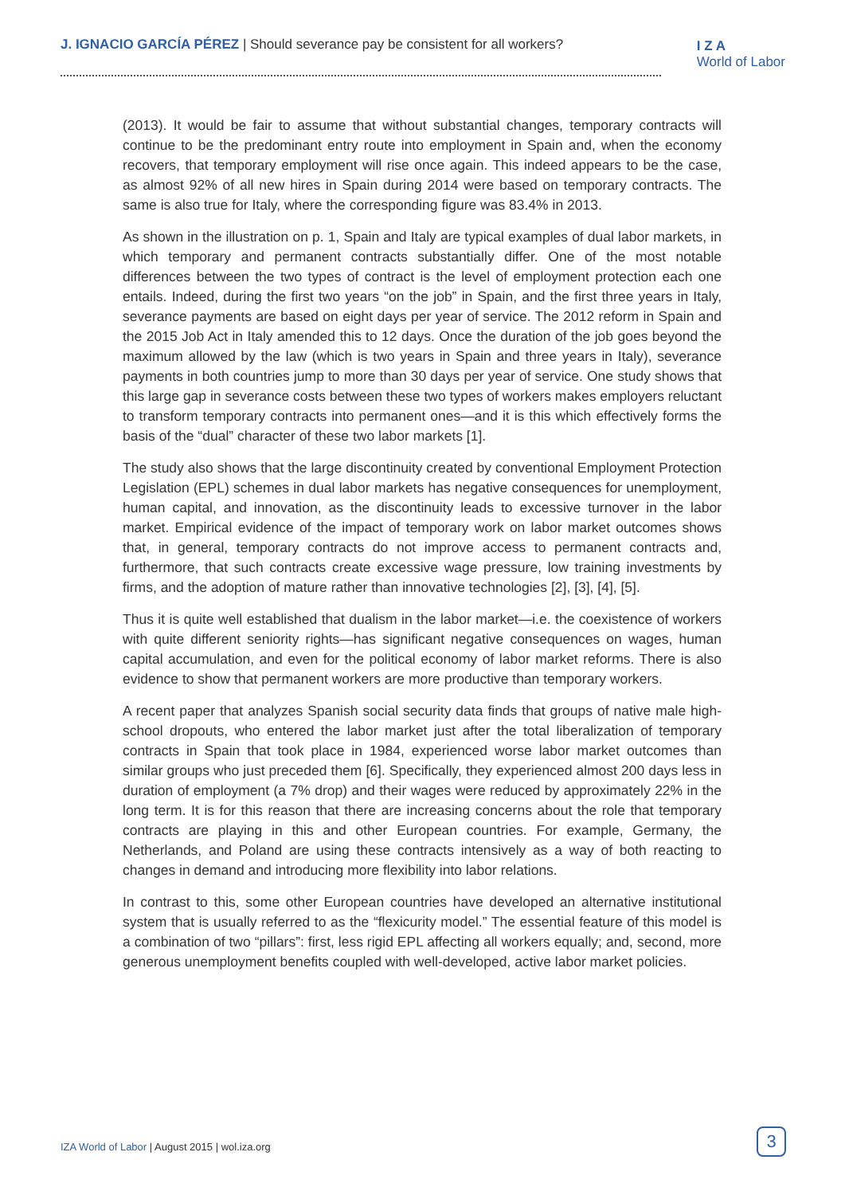J. IGNACIO GARCÍA PÉREZ | Should severance pay be consistent for all workers?
I Z A
World of Labor
(2013). It would be fair to assume that without substantial changes, temporary contracts will continue to be the predominant entry route into employment in Spain and, when the economy recovers, that temporary employment will rise once again. This indeed appears to be the case, as almost 92% of all new hires in Spain during 2014 were based on temporary contracts. The same is also true for Italy, where the corresponding figure was 83.4% in 2013.
As shown in the illustration on p. 1, Spain and Italy are typical examples of dual labor markets, in which temporary and permanent contracts substantially differ. One of the most notable differences between the two types of contract is the level of employment protection each one entails. Indeed, during the first two years “on the job” in Spain, and the first three years in Italy, severance payments are based on eight days per year of service. The 2012 reform in Spain and the 2015 Job Act in Italy amended this to 12 days. Once the duration of the job goes beyond the maximum allowed by the law (which is two years in Spain and three years in Italy), severance payments in both countries jump to more than 30 days per year of service. One study shows that this large gap in severance costs between these two types of workers makes employers reluctant to transform temporary contracts into permanent ones—and it is this which effectively forms the basis of the “dual” character of these two labor markets [1].
The study also shows that the large discontinuity created by conventional Employment Protection Legislation (EPL) schemes in dual labor markets has negative consequences for unemployment, human capital, and innovation, as the discontinuity leads to excessive turnover in the labor market. Empirical evidence of the impact of temporary work on labor market outcomes shows that, in general, temporary contracts do not improve access to permanent contracts and, furthermore, that such contracts create excessive wage pressure, low training investments by firms, and the adoption of mature rather than innovative technologies [2], [3], [4], [5].
Thus it is quite well established that dualism in the labor market—i.e. the coexistence of workers with quite different seniority rights—has significant negative consequences on wages, human capital accumulation, and even for the political economy of labor market reforms. There is also evidence to show that permanent workers are more productive than temporary workers.
A recent paper that analyzes Spanish social security data finds that groups of native male high-school dropouts, who entered the labor market just after the total liberalization of temporary contracts in Spain that took place in 1984, experienced worse labor market outcomes than similar groups who just preceded them [6]. Specifically, they experienced almost 200 days less in duration of employment (a 7% drop) and their wages were reduced by approximately 22% in the long term. It is for this reason that there are increasing concerns about the role that temporary contracts are playing in this and other European countries. For example, Germany, the Netherlands, and Poland are using these contracts intensively as a way of both reacting to changes in demand and introducing more flexibility into labor relations.
In contrast to this, some other European countries have developed an alternative institutional system that is usually referred to as the “flexicurity model.” The essential feature of this model is a combination of two “pillars”: first, less rigid EPL affecting all workers equally; and, second, more generous unemployment benefits coupled with well-developed, active labor market policies.
IZA World of Labor | August 2015 | wol.iza.org
3